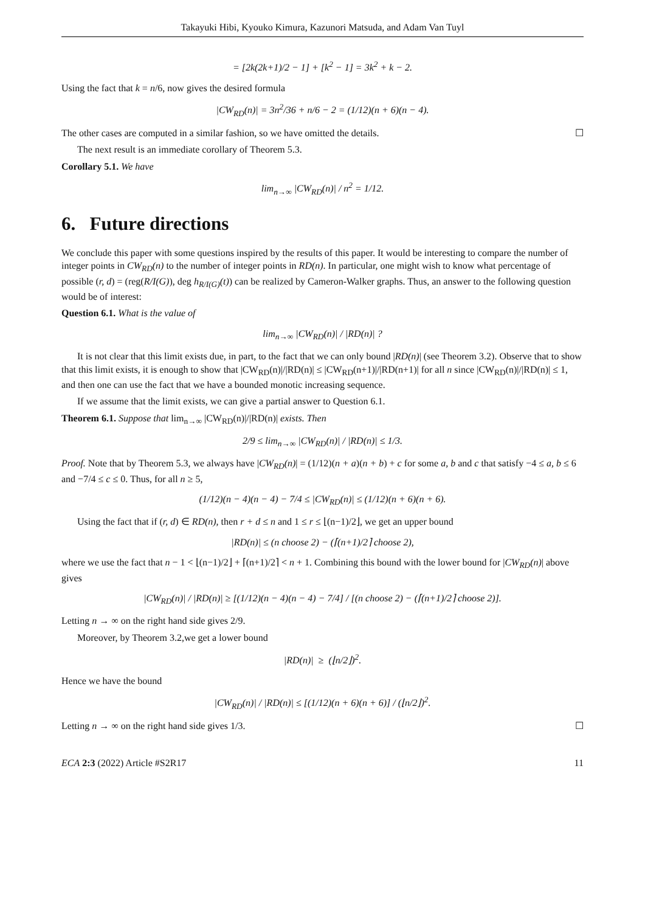Takayuki Hibi, Kyouko Kimura, Kazunori Matsuda, and Adam Van Tuyl
= [2k(2k+1)/2 − 1] + [k<sup>2</sup> − 1] = 3k<sup>2</sup> + k − 2.
Using the fact that k = n/6, now gives the desired formula
|CW<sub>RD</sub>(n)| = 3n<sup>2</sup>/36 + n/6 − 2 = (1/12)(n + 6)(n − 4).
The other cases are computed in a similar fashion, so we have omitted the details. ☐
The next result is an immediate corollary of Theorem 5.3.
Corollary 5.1. We have
lim<sub>n→∞</sub> |CW<sub>RD</sub>(n)| / n<sup>2</sup> = 1/12.
6. Future directions
We conclude this paper with some questions inspired by the results of this paper. It would be interesting to compare the number of integer points in CW<sub>RD</sub>(n) to the number of integer points in RD(n). In particular, one might wish to know what percentage of possible (r, d) = (reg(R/I(G)), deg h<sub>R/I(G)</sub>(t)) can be realized by Cameron-Walker graphs. Thus, an answer to the following question would be of interest:
Question 6.1. What is the value of
lim<sub>n→∞</sub> |CW<sub>RD</sub>(n)| / |RD(n)| ?
It is not clear that this limit exists due, in part, to the fact that we can only bound |RD(n)| (see Theorem 3.2). Observe that to show that this limit exists, it is enough to show that |CW<sub>RD</sub>(n)|/|RD(n)| ≤ |CW<sub>RD</sub>(n+1)|/|RD(n+1)| for all n since |CW<sub>RD</sub>(n)|/|RD(n)| ≤ 1, and then one can use the fact that we have a bounded monotic increasing sequence.
If we assume that the limit exists, we can give a partial answer to Question 6.1.
Theorem 6.1. Suppose that lim<sub>n→∞</sub> |CW<sub>RD</sub>(n)|/|RD(n)| exists. Then
2/9 ≤ lim<sub>n→∞</sub> |CW<sub>RD</sub>(n)| / |RD(n)| ≤ 1/3.
Proof. Note that by Theorem 5.3, we always have |CW<sub>RD</sub>(n)| = (1/12)(n + a)(n + b) + c for some a, b and c that satisfy −4 ≤ a, b ≤ 6 and −7/4 ≤ c ≤ 0. Thus, for all n ≥ 5,
(1/12)(n − 4)(n − 4) − 7/4 ≤ |CW<sub>RD</sub>(n)| ≤ (1/12)(n + 6)(n + 6).
Using the fact that if (r, d) ∈ RD(n), then r + d ≤ n and 1 ≤ r ≤ ⌊(n−1)/2⌋, we get an upper bound
|RD(n)| ≤ (n choose 2) − (⌈(n+1)/2⌉ choose 2),
where we use the fact that n − 1 < ⌊(n−1)/2⌋ + ⌈(n+1)/2⌉ < n + 1. Combining this bound with the lower bound for |CW<sub>RD</sub>(n)| above gives
|CW<sub>RD</sub>(n)| / |RD(n)| ≥ [(1/12)(n − 4)(n − 4) − 7/4] / [(n choose 2) − (⌈(n+1)/2⌉ choose 2)].
Letting n → ∞ on the right hand side gives 2/9.
Moreover, by Theorem 3.2,we get a lower bound
|RD(n)| ≥ (⌊n/2⌋)<sup>2</sup>.
Hence we have the bound
|CW<sub>RD</sub>(n)| / |RD(n)| ≤ [(1/12)(n + 6)(n + 6)] / (⌊n/2⌋)<sup>2</sup>.
Letting n → ∞ on the right hand side gives 1/3. ☐
ECA 2:3 (2022) Article #S2R17 11